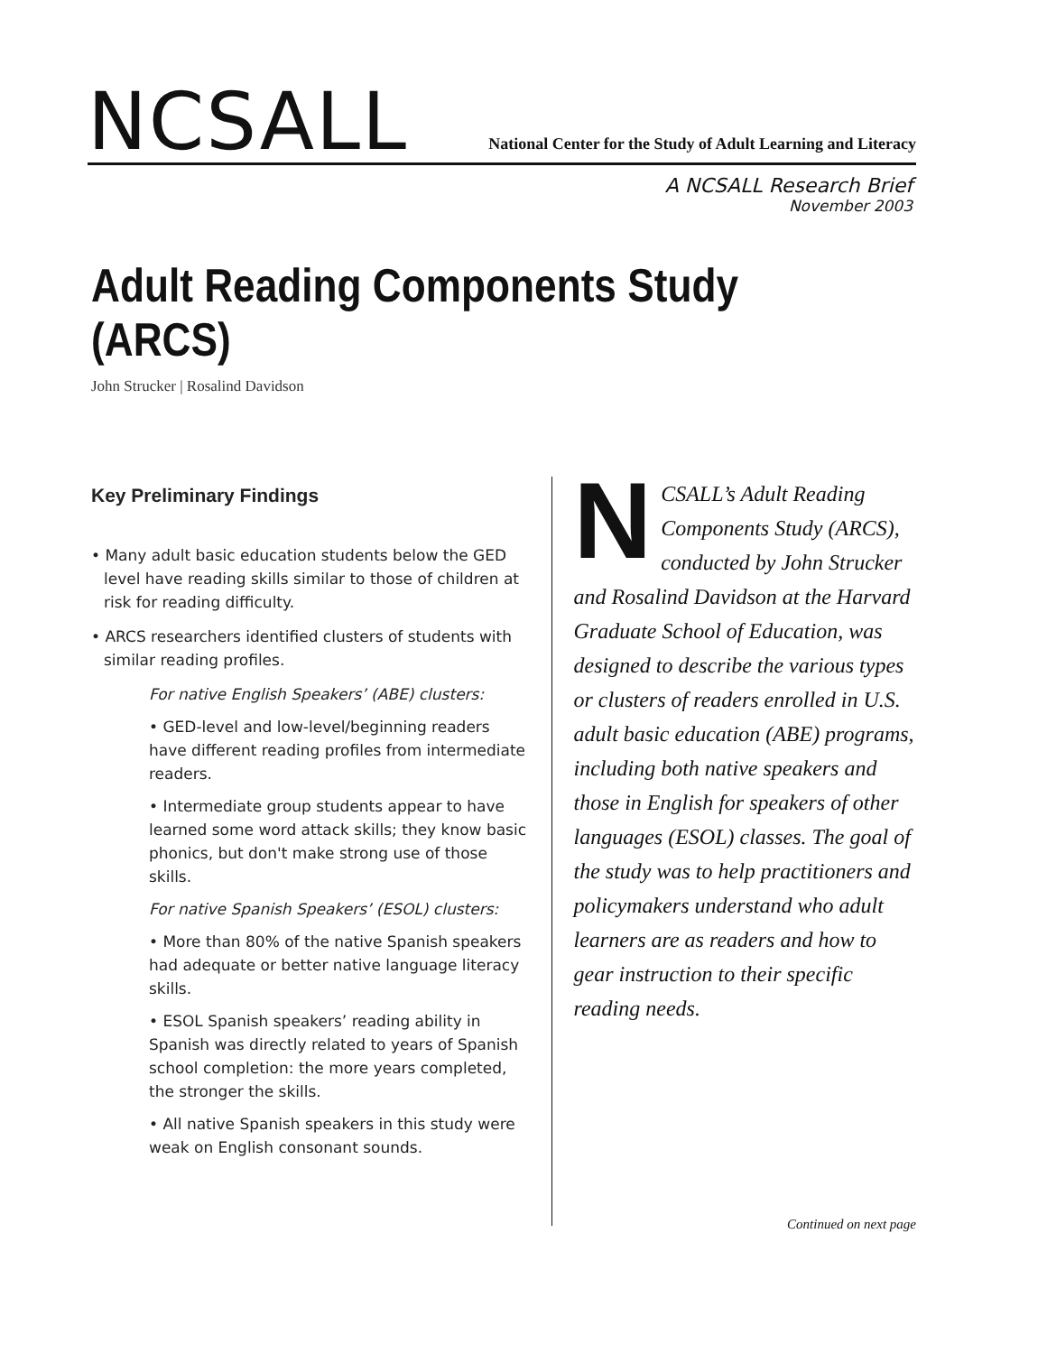NCSALL
National Center for the Study of Adult Learning and Literacy
A NCSALL Research Brief
November 2003
Adult Reading Components Study (ARCS)
John Strucker | Rosalind Davidson
Key Preliminary Findings
• Many adult basic education students below the GED level have reading skills similar to those of children at risk for reading difficulty.
• ARCS researchers identified clusters of students with similar reading profiles.
For native English Speakers’ (ABE) clusters:
• GED-level and low-level/beginning readers have different reading profiles from intermediate readers.
• Intermediate group students appear to have learned some word attack skills; they know basic phonics, but don't make strong use of those skills.
For native Spanish Speakers’ (ESOL) clusters:
• More than 80% of the native Spanish speakers had adequate or better native language literacy skills.
• ESOL Spanish speakers’ reading ability in Spanish was directly related to years of Spanish school completion: the more years completed, the stronger the skills.
• All native Spanish speakers in this study were weak on English consonant sounds.
NCSALL’s Adult Reading Components Study (ARCS), conducted by John Strucker and Rosalind Davidson at the Harvard Graduate School of Education, was designed to describe the various types or clusters of readers enrolled in U.S. adult basic education (ABE) programs, including both native speakers and those in English for speakers of other languages (ESOL) classes. The goal of the study was to help practitioners and policymakers understand who adult learners are as readers and how to gear instruction to their specific reading needs.
Continued on next page